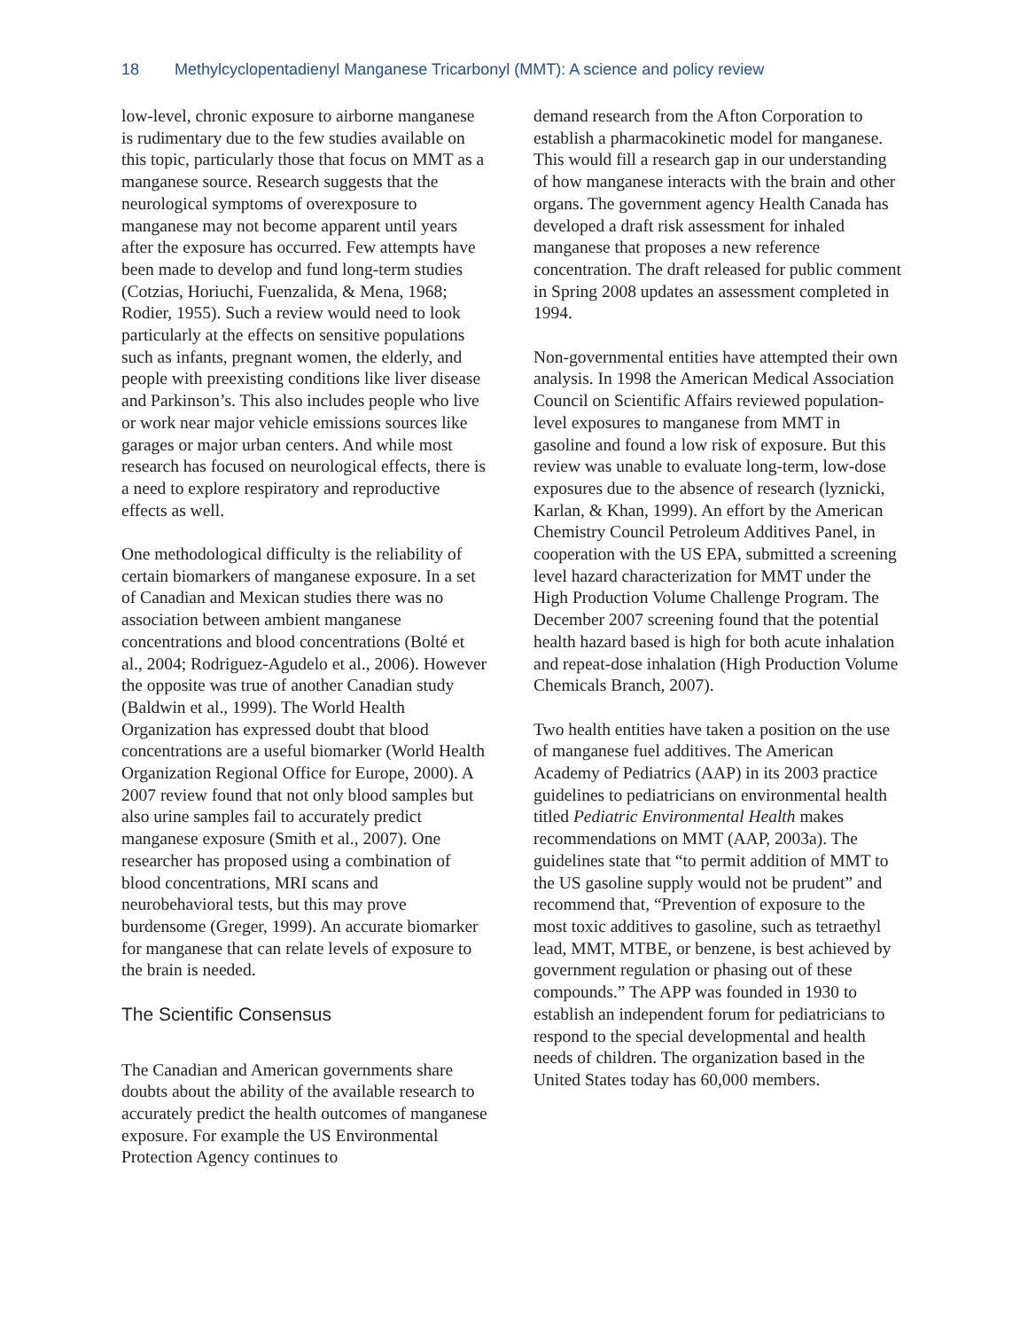18 Methylcyclopentadienyl Manganese Tricarbonyl (MMT): A science and policy review
low-level, chronic exposure to airborne manganese is rudimentary due to the few studies available on this topic, particularly those that focus on MMT as a manganese source. Research suggests that the neurological symptoms of overexposure to manganese may not become apparent until years after the exposure has occurred. Few attempts have been made to develop and fund long-term studies (Cotzias, Horiuchi, Fuenzalida, & Mena, 1968; Rodier, 1955). Such a review would need to look particularly at the effects on sensitive populations such as infants, pregnant women, the elderly, and people with preexisting conditions like liver disease and Parkinson’s. This also includes people who live or work near major vehicle emissions sources like garages or major urban centers. And while most research has focused on neurological effects, there is a need to explore respiratory and reproductive effects as well.
One methodological difficulty is the reliability of certain biomarkers of manganese exposure. In a set of Canadian and Mexican studies there was no association between ambient manganese concentrations and blood concentrations (Bolté et al., 2004; Rodriguez-Agudelo et al., 2006). However the opposite was true of another Canadian study (Baldwin et al., 1999). The World Health Organization has expressed doubt that blood concentrations are a useful biomarker (World Health Organization Regional Office for Europe, 2000). A 2007 review found that not only blood samples but also urine samples fail to accurately predict manganese exposure (Smith et al., 2007). One researcher has proposed using a combination of blood concentrations, MRI scans and neurobehavioral tests, but this may prove burdensome (Greger, 1999). An accurate biomarker for manganese that can relate levels of exposure to the brain is needed.
The Scientific Consensus
The Canadian and American governments share doubts about the ability of the available research to accurately predict the health outcomes of manganese exposure. For example the US Environmental Protection Agency continues to
demand research from the Afton Corporation to establish a pharmacokinetic model for manganese. This would fill a research gap in our understanding of how manganese interacts with the brain and other organs. The government agency Health Canada has developed a draft risk assessment for inhaled manganese that proposes a new reference concentration. The draft released for public comment in Spring 2008 updates an assessment completed in 1994.
Non-governmental entities have attempted their own analysis. In 1998 the American Medical Association Council on Scientific Affairs reviewed population-level exposures to manganese from MMT in gasoline and found a low risk of exposure. But this review was unable to evaluate long-term, low-dose exposures due to the absence of research (lyznicki, Karlan, & Khan, 1999). An effort by the American Chemistry Council Petroleum Additives Panel, in cooperation with the US EPA, submitted a screening level hazard characterization for MMT under the High Production Volume Challenge Program. The December 2007 screening found that the potential health hazard based is high for both acute inhalation and repeat-dose inhalation (High Production Volume Chemicals Branch, 2007).
Two health entities have taken a position on the use of manganese fuel additives. The American Academy of Pediatrics (AAP) in its 2003 practice guidelines to pediatricians on environmental health titled Pediatric Environmental Health makes recommendations on MMT (AAP, 2003a). The guidelines state that “to permit addition of MMT to the US gasoline supply would not be prudent” and recommend that, “Prevention of exposure to the most toxic additives to gasoline, such as tetraethyl lead, MMT, MTBE, or benzene, is best achieved by government regulation or phasing out of these compounds.” The APP was founded in 1930 to establish an independent forum for pediatricians to respond to the special developmental and health needs of children. The organization based in the United States today has 60,000 members.